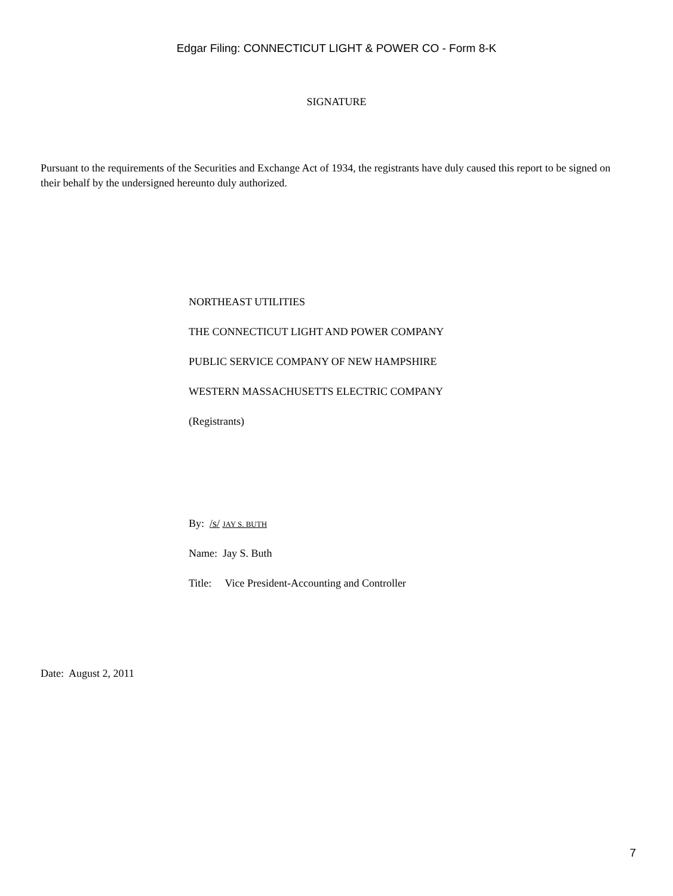Edgar Filing: CONNECTICUT LIGHT & POWER CO - Form 8-K
SIGNATURE
Pursuant to the requirements of the Securities and Exchange Act of 1934, the registrants have duly caused this report to be signed on their behalf by the undersigned hereunto duly authorized.
NORTHEAST UTILITIES
THE CONNECTICUT LIGHT AND POWER COMPANY
PUBLIC SERVICE COMPANY OF NEW HAMPSHIRE
WESTERN MASSACHUSETTS ELECTRIC COMPANY
(Registrants)
By: /s/ JAY S. BUTH
Name: Jay S. Buth
Title: Vice President-Accounting and Controller
Date: August 2, 2011
7